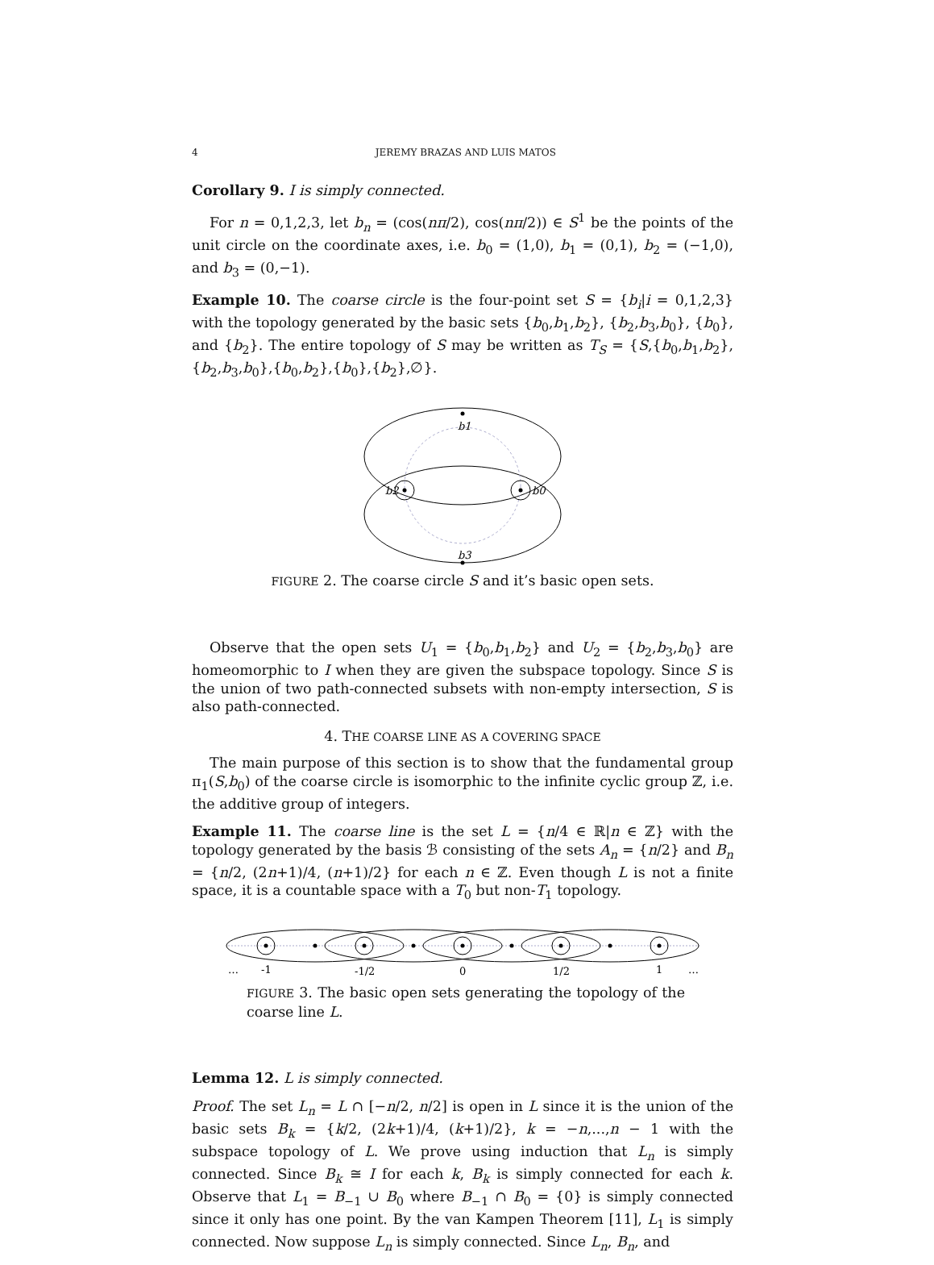4 JEREMY BRAZAS AND LUIS MATOS
Corollary 9. I is simply connected.
For n = 0,1,2,3, let b<sub>n</sub> = (cos(nπ/2), cos(nπ/2)) ∈ S<sup>1</sup> be the points of the unit circle on the coordinate axes, i.e. b<sub>0</sub> = (1,0), b<sub>1</sub> = (0,1), b<sub>2</sub> = (−1,0), and b<sub>3</sub> = (0,−1).
Example 10. The coarse circle is the four-point set S = {b<sub>i</sub>|i = 0,1,2,3} with the topology generated by the basic sets {b<sub>0</sub>,b<sub>1</sub>,b<sub>2</sub>}, {b<sub>2</sub>,b<sub>3</sub>,b<sub>0</sub>}, {b<sub>0</sub>}, and {b<sub>2</sub>}. The entire topology of S may be written as T<sub>S</sub> = {S,{b<sub>0</sub>,b<sub>1</sub>,b<sub>2</sub>},{b<sub>2</sub>,b<sub>3</sub>,b<sub>0</sub>},{b<sub>0</sub>,b<sub>2</sub>},{b<sub>0</sub>},{b<sub>2</sub>},∅}.
b1
b2
b0
b3
FIGURE 2. The coarse circle S and it’s basic open sets.
Observe that the open sets U<sub>1</sub> = {b<sub>0</sub>,b<sub>1</sub>,b<sub>2</sub>} and U<sub>2</sub> = {b<sub>2</sub>,b<sub>3</sub>,b<sub>0</sub>} are homeomorphic to I when they are given the subspace topology. Since S is the union of two path-connected subsets with non-empty intersection, S is also path-connected.
4. THE COARSE LINE AS A COVERING SPACE
The main purpose of this section is to show that the fundamental group π<sub>1</sub>(S,b<sub>0</sub>) of the coarse circle is isomorphic to the infinite cyclic group ℤ, i.e. the additive group of integers.
Example 11. The coarse line is the set L = {n/4 ∈ ℝ|n ∈ ℤ} with the topology generated by the basis ℬ consisting of the sets A<sub>n</sub> = {n/2} and B<sub>n</sub> = {n/2, (2n+1)/4, (n+1)/2} for each n ∈ ℤ. Even though L is not a finite space, it is a countable space with a T<sub>0</sub> but non-T<sub>1</sub> topology.
…
-1
-1/2
0
1/2
1
…
FIGURE 3. The basic open sets generating the topology of the coarse line L.
Lemma 12. L is simply connected.
Proof. The set L<sub>n</sub> = L ∩ [−n/2, n/2] is open in L since it is the union of the basic sets B<sub>k</sub> = {k/2, (2k+1)/4, (k+1)/2}, k = −n,...,n − 1 with the subspace topology of L. We prove using induction that L<sub>n</sub> is simply connected. Since B<sub>k</sub> ≅ I for each k, B<sub>k</sub> is simply connected for each k. Observe that L<sub>1</sub> = B<sub>−1</sub> ∪ B<sub>0</sub> where B<sub>−1</sub> ∩ B<sub>0</sub> = {0} is simply connected since it only has one point. By the van Kampen Theorem [11], L<sub>1</sub> is simply connected. Now suppose L<sub>n</sub> is simply connected. Since L<sub>n</sub>, B<sub>n</sub>, and